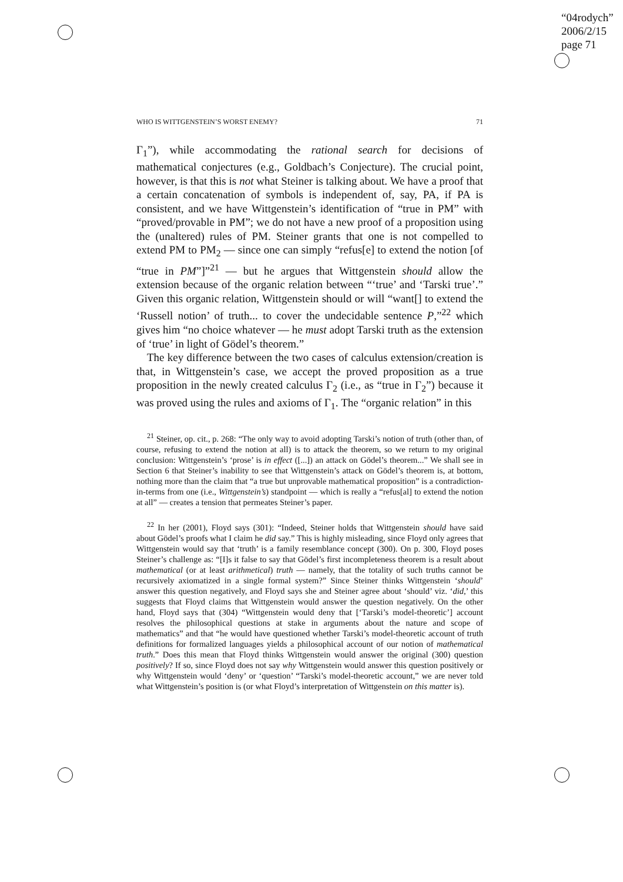“04rodych”
2006/2/15
page 71
WHO IS WITTGENSTEIN’S WORST ENEMY? 71
Γ<sub>1</sub>”), while accommodating the rational search for decisions of mathematical conjectures (e.g., Goldbach’s Conjecture). The crucial point, however, is that this is not what Steiner is talking about. We have a proof that a certain concatenation of symbols is independent of, say, PA, if PA is consistent, and we have Wittgenstein’s identification of “true in PM” with “proved/provable in PM”; we do not have a new proof of a proposition using the (unaltered) rules of PM. Steiner grants that one is not compelled to extend PM to PM<sub>2</sub> — since one can simply “refus[e] to extend the notion [of “true in PM”]”<sup>21</sup> — but he argues that Wittgenstein should allow the extension because of the organic relation between “‘true’ and ‘Tarski true’.” Given this organic relation, Wittgenstein should or will “want[] to extend the ‘Russell notion’ of truth... to cover the undecidable sentence P,”<sup>22</sup> which gives him “no choice whatever — he must adopt Tarski truth as the extension of ‘true’ in light of Gödel’s theorem.”
The key difference between the two cases of calculus extension/creation is that, in Wittgenstein’s case, we accept the proved proposition as a true proposition in the newly created calculus Γ<sub>2</sub> (i.e., as “true in Γ<sub>2</sub>”) because it was proved using the rules and axioms of Γ<sub>1</sub>. The “organic relation” in this
<sup>21</sup> Steiner, op. cit., p. 268: “The only way to avoid adopting Tarski’s notion of truth (other than, of course, refusing to extend the notion at all) is to attack the theorem, so we return to my original conclusion: Wittgenstein’s ‘prose’ is in effect ([...]) an attack on Gödel’s theorem...” We shall see in Section 6 that Steiner’s inability to see that Wittgenstein’s attack on Gödel’s theorem is, at bottom, nothing more than the claim that “a true but unprovable mathematical proposition” is a contradiction-in-terms from one (i.e., Wittgenstein’s) standpoint — which is really a “refus[al] to extend the notion at all” — creates a tension that permeates Steiner’s paper.
<sup>22</sup> In her (2001), Floyd says (301): “Indeed, Steiner holds that Wittgenstein should have said about Gödel’s proofs what I claim he did say.” This is highly misleading, since Floyd only agrees that Wittgenstein would say that ‘truth’ is a family resemblance concept (300). On p. 300, Floyd poses Steiner’s challenge as: “[I]s it false to say that Gödel’s first incompleteness theorem is a result about mathematical (or at least arithmetical) truth — namely, that the totality of such truths cannot be recursively axiomatized in a single formal system?” Since Steiner thinks Wittgenstein ‘should’ answer this question negatively, and Floyd says she and Steiner agree about ‘should’ viz. ‘did,’ this suggests that Floyd claims that Wittgenstein would answer the question negatively. On the other hand, Floyd says that (304) “Wittgenstein would deny that [‘Tarski’s model-theoretic’] account resolves the philosophical questions at stake in arguments about the nature and scope of mathematics” and that “he would have questioned whether Tarski’s model-theoretic account of truth definitions for formalized languages yields a philosophical account of our notion of mathematical truth.” Does this mean that Floyd thinks Wittgenstein would answer the original (300) question positively? If so, since Floyd does not say why Wittgenstein would answer this question positively or why Wittgenstein would ‘deny’ or ‘question’ “Tarski’s model-theoretic account,” we are never told what Wittgenstein’s position is (or what Floyd’s interpretation of Wittgenstein on this matter is).